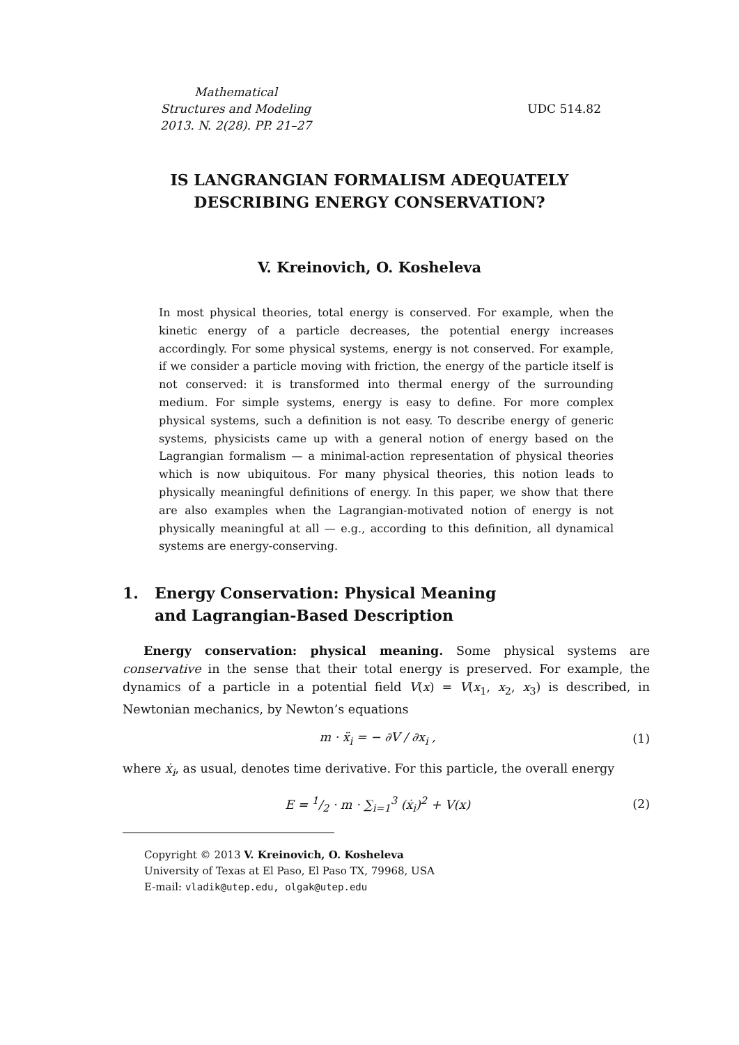Mathematical
Structures and Modeling
2013. N. 2(28). PP. 21–27
UDC 514.82
IS LANGRANGIAN FORMALISM ADEQUATELY
DESCRIBING ENERGY CONSERVATION?
V. Kreinovich, O. Kosheleva
In most physical theories, total energy is conserved. For example, when the kinetic energy of a particle decreases, the potential energy increases accordingly. For some physical systems, energy is not conserved. For example, if we consider a particle moving with friction, the energy of the particle itself is not conserved: it is transformed into thermal energy of the surrounding medium. For simple systems, energy is easy to define. For more complex physical systems, such a definition is not easy. To describe energy of generic systems, physicists came up with a general notion of energy based on the Lagrangian formalism — a minimal-action representation of physical theories which is now ubiquitous. For many physical theories, this notion leads to physically meaningful definitions of energy. In this paper, we show that there are also examples when the Lagrangian-motivated notion of energy is not physically meaningful at all — e.g., according to this definition, all dynamical systems are energy-conserving.
1. Energy Conservation: Physical Meaning
and Lagrangian-Based Description
Energy conservation: physical meaning. Some physical systems are conservative in the sense that their total energy is preserved. For example, the dynamics of a particle in a potential field V(x) = V(x<sub>1</sub>, x<sub>2</sub>, x<sub>3</sub>) is described, in Newtonian mechanics, by Newton’s equations
m · ẍ<sub>i</sub> = − ∂V / ∂x<sub>i</sub> , (1)
where ẋ<sub>i</sub>, as usual, denotes time derivative. For this particle, the overall energy
E = 1/2 · m · ∑<sub>i=1</sub><sup>3</sup> (ẋ<sub>i</sub>)<sup>2</sup> + V(x) (2)
Copyright © 2013 V. Kreinovich, O. Kosheleva
University of Texas at El Paso, El Paso TX, 79968, USA
E-mail: vladik@utep.edu, olgak@utep.edu